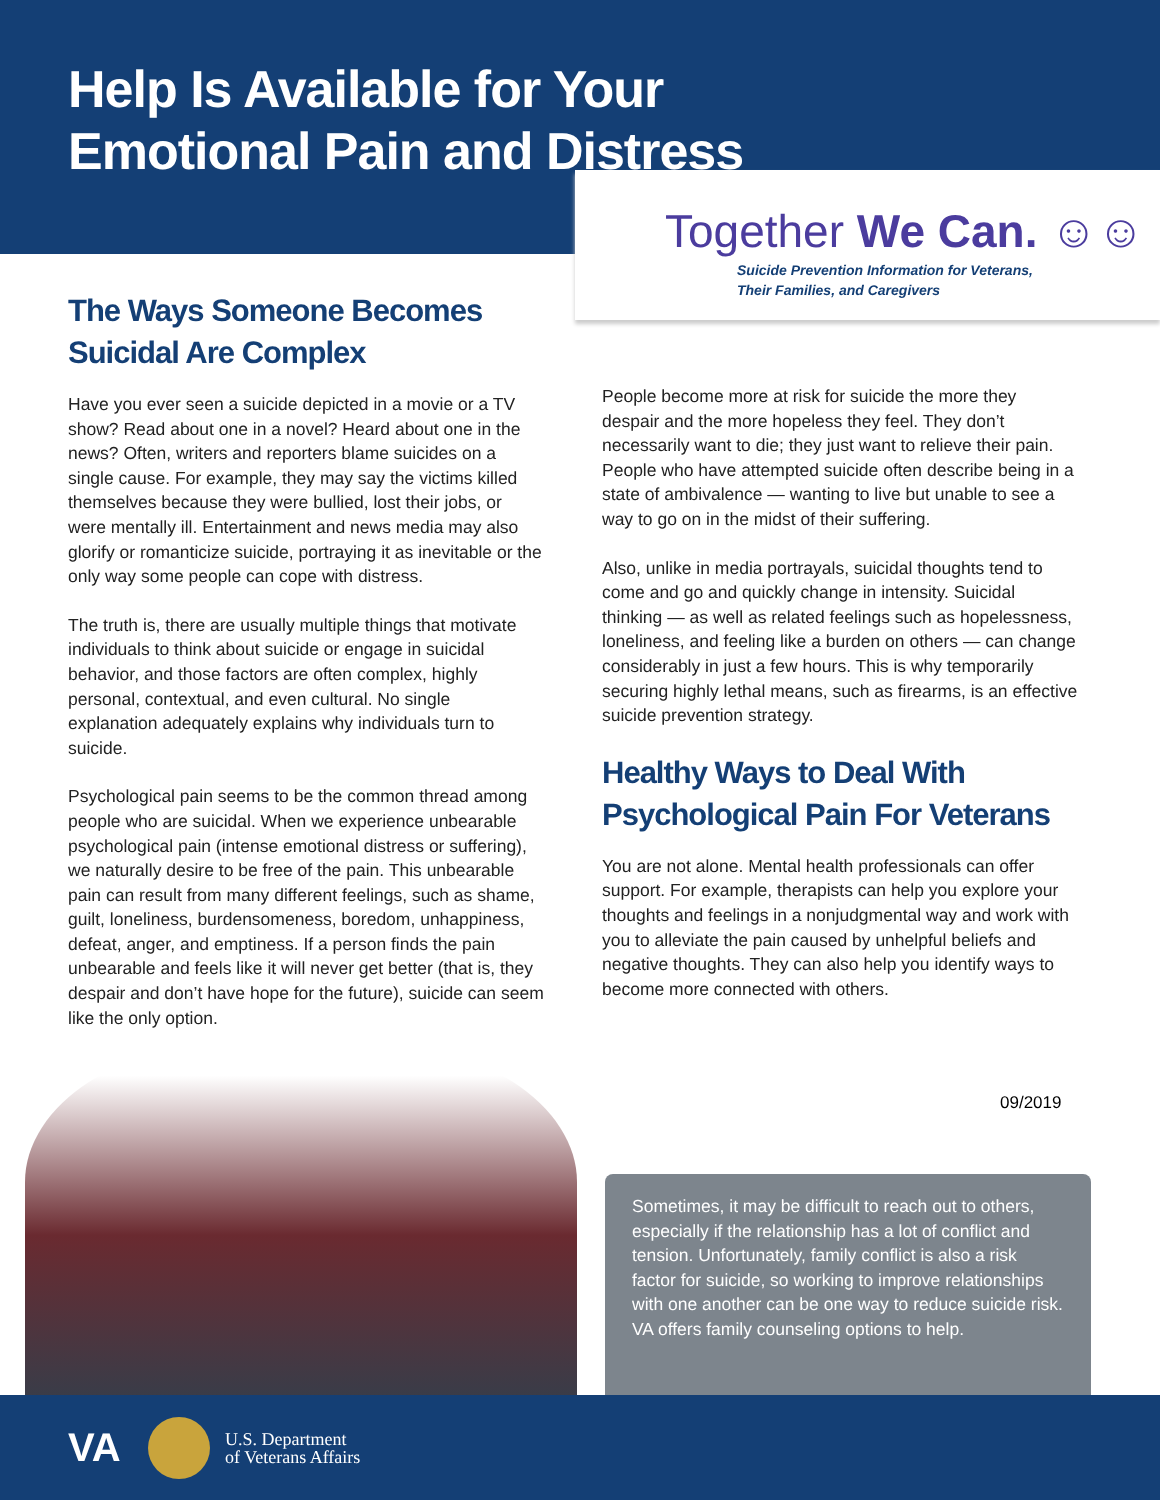Help Is Available for Your
Emotional Pain and Distress
Together We Can. ☺☺
Suicide Prevention Information for Veterans,
Their Families, and Caregivers
The Ways Someone Becomes
Suicidal Are Complex
Have you ever seen a suicide depicted in a movie or a TV show? Read about one in a novel? Heard about one in the news? Often, writers and reporters blame suicides on a single cause. For example, they may say the victims killed themselves because they were bullied, lost their jobs, or were mentally ill. Entertainment and news media may also glorify or romanticize suicide, portraying it as inevitable or the only way some people can cope with distress.
The truth is, there are usually multiple things that motivate individuals to think about suicide or engage in suicidal behavior, and those factors are often complex, highly personal, contextual, and even cultural. No single explanation adequately explains why individuals turn to suicide.
Psychological pain seems to be the common thread among people who are suicidal. When we experience unbearable psychological pain (intense emotional distress or suffering), we naturally desire to be free of the pain. This unbearable pain can result from many different feelings, such as shame, guilt, loneliness, burdensomeness, boredom, unhappiness, defeat, anger, and emptiness. If a person finds the pain unbearable and feels like it will never get better (that is, they despair and don’t have hope for the future), suicide can seem like the only option.
People become more at risk for suicide the more they despair and the more hopeless they feel. They don’t necessarily want to die; they just want to relieve their pain. People who have attempted suicide often describe being in a state of ambivalence — wanting to live but unable to see a way to go on in the midst of their suffering.
Also, unlike in media portrayals, suicidal thoughts tend to come and go and quickly change in intensity. Suicidal thinking — as well as related feelings such as hopelessness, loneliness, and feeling like a burden on others — can change considerably in just a few hours. This is why temporarily securing highly lethal means, such as firearms, is an effective suicide prevention strategy.
Healthy Ways to Deal With
Psychological Pain For Veterans
You are not alone. Mental health professionals can offer support. For example, therapists can help you explore your thoughts and feelings in a nonjudgmental way and work with you to alleviate the pain caused by unhelpful beliefs and negative thoughts. They can also help you identify ways to become more connected with others.
09/2019
Sometimes, it may be difficult to reach out to others, especially if the relationship has a lot of conflict and tension. Unfortunately, family conflict is also a risk factor for suicide, so working to improve relationships with one another can be one way to reduce suicide risk. VA offers family counseling options to help.
VA
U.S. Department
of Veterans Affairs